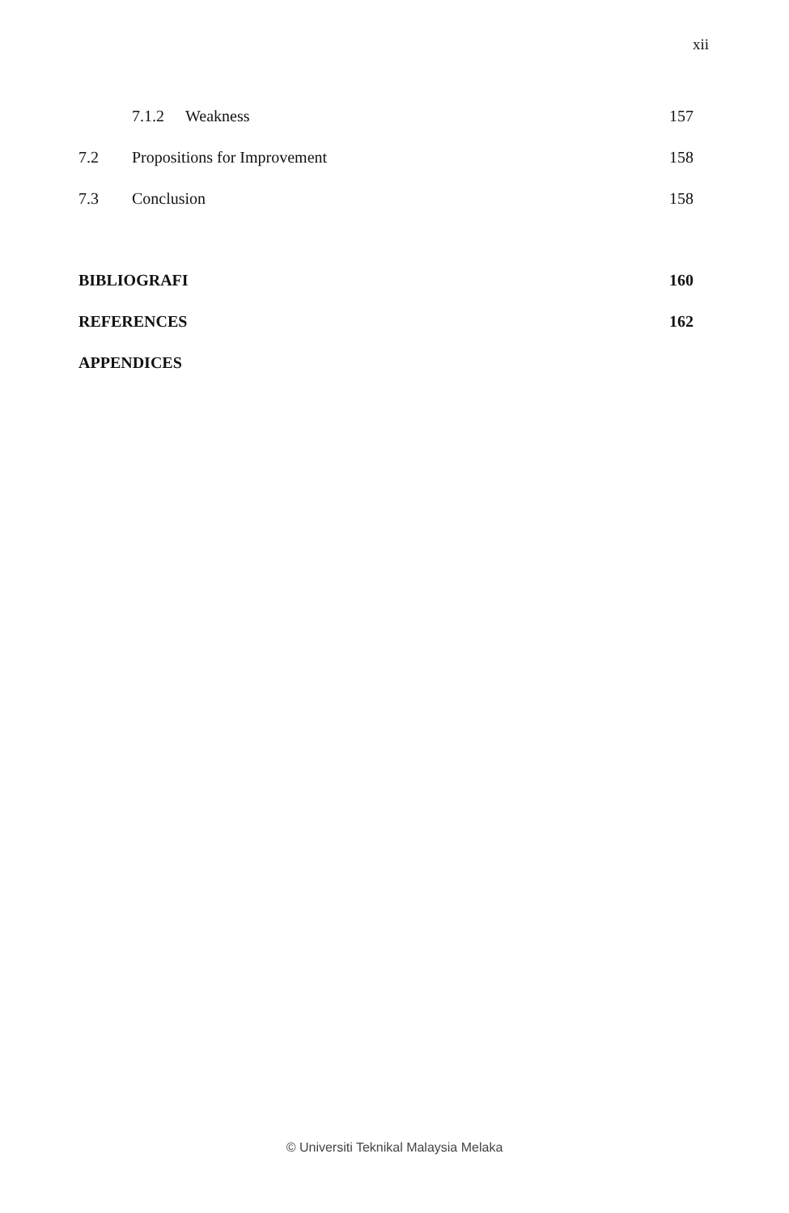xii
7.1.2 Weakness 157
7.2 Propositions for Improvement 158
7.3 Conclusion 158
BIBLIOGRAFI 160
REFERENCES 162
APPENDICES
© Universiti Teknikal Malaysia Melaka